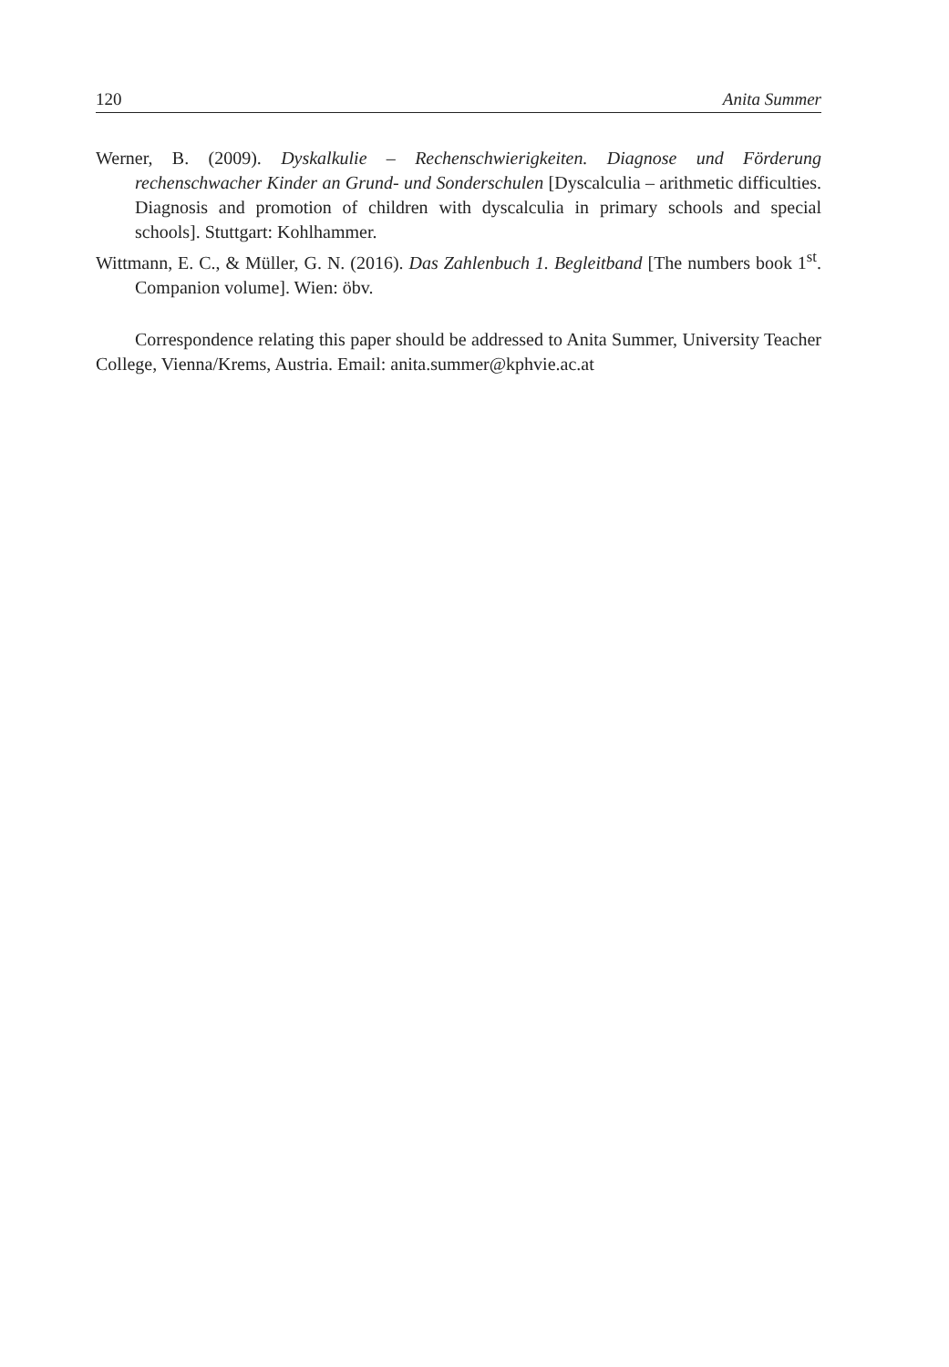120 Anita Summer
Werner, B. (2009). Dyskalkulie – Rechenschwierigkeiten. Diagnose und Förderung rechenschwacher Kinder an Grund- und Sonderschulen [Dyscalculia – arithmetic difficulties. Diagnosis and promotion of children with dyscalculia in primary schools and special schools]. Stuttgart: Kohlhammer.
Wittmann, E. C., & Müller, G. N. (2016). Das Zahlenbuch 1. Begleitband [The numbers book 1<sup>st</sup>. Companion volume]. Wien: öbv.
Correspondence relating this paper should be addressed to Anita Summer, University Teacher College, Vienna/Krems, Austria. Email: anita.summer@kphvie.ac.at